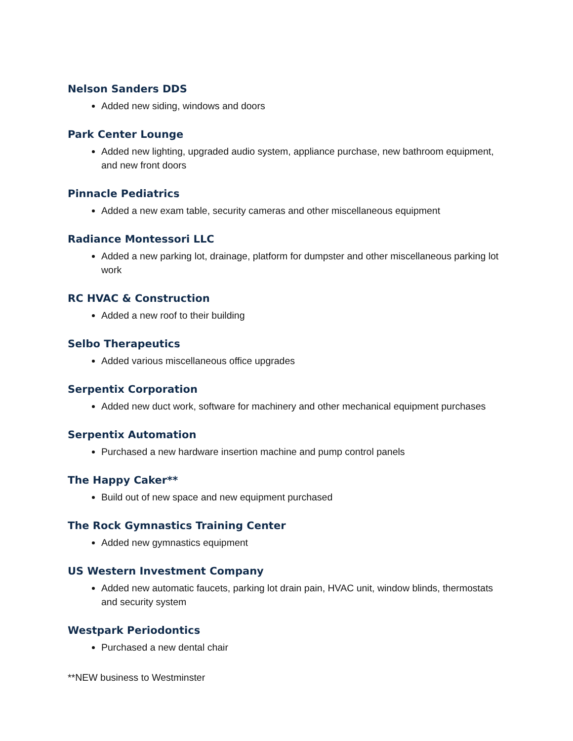Nelson Sanders DDS
Added new siding, windows and doors
Park Center Lounge
Added new lighting, upgraded audio system, appliance purchase, new bathroom equipment, and new front doors
Pinnacle Pediatrics
Added a new exam table, security cameras and other miscellaneous equipment
Radiance Montessori LLC
Added a new parking lot, drainage, platform for dumpster and other miscellaneous parking lot work
RC HVAC & Construction
Added a new roof to their building
Selbo Therapeutics
Added various miscellaneous office upgrades
Serpentix Corporation
Added new duct work, software for machinery and other mechanical equipment purchases
Serpentix Automation
Purchased a new hardware insertion machine and pump control panels
The Happy Caker**
Build out of new space and new equipment purchased
The Rock Gymnastics Training Center
Added new gymnastics equipment
US Western Investment Company
Added new automatic faucets, parking lot drain pain, HVAC unit, window blinds, thermostats and security system
Westpark Periodontics
Purchased a new dental chair
**NEW business to Westminster